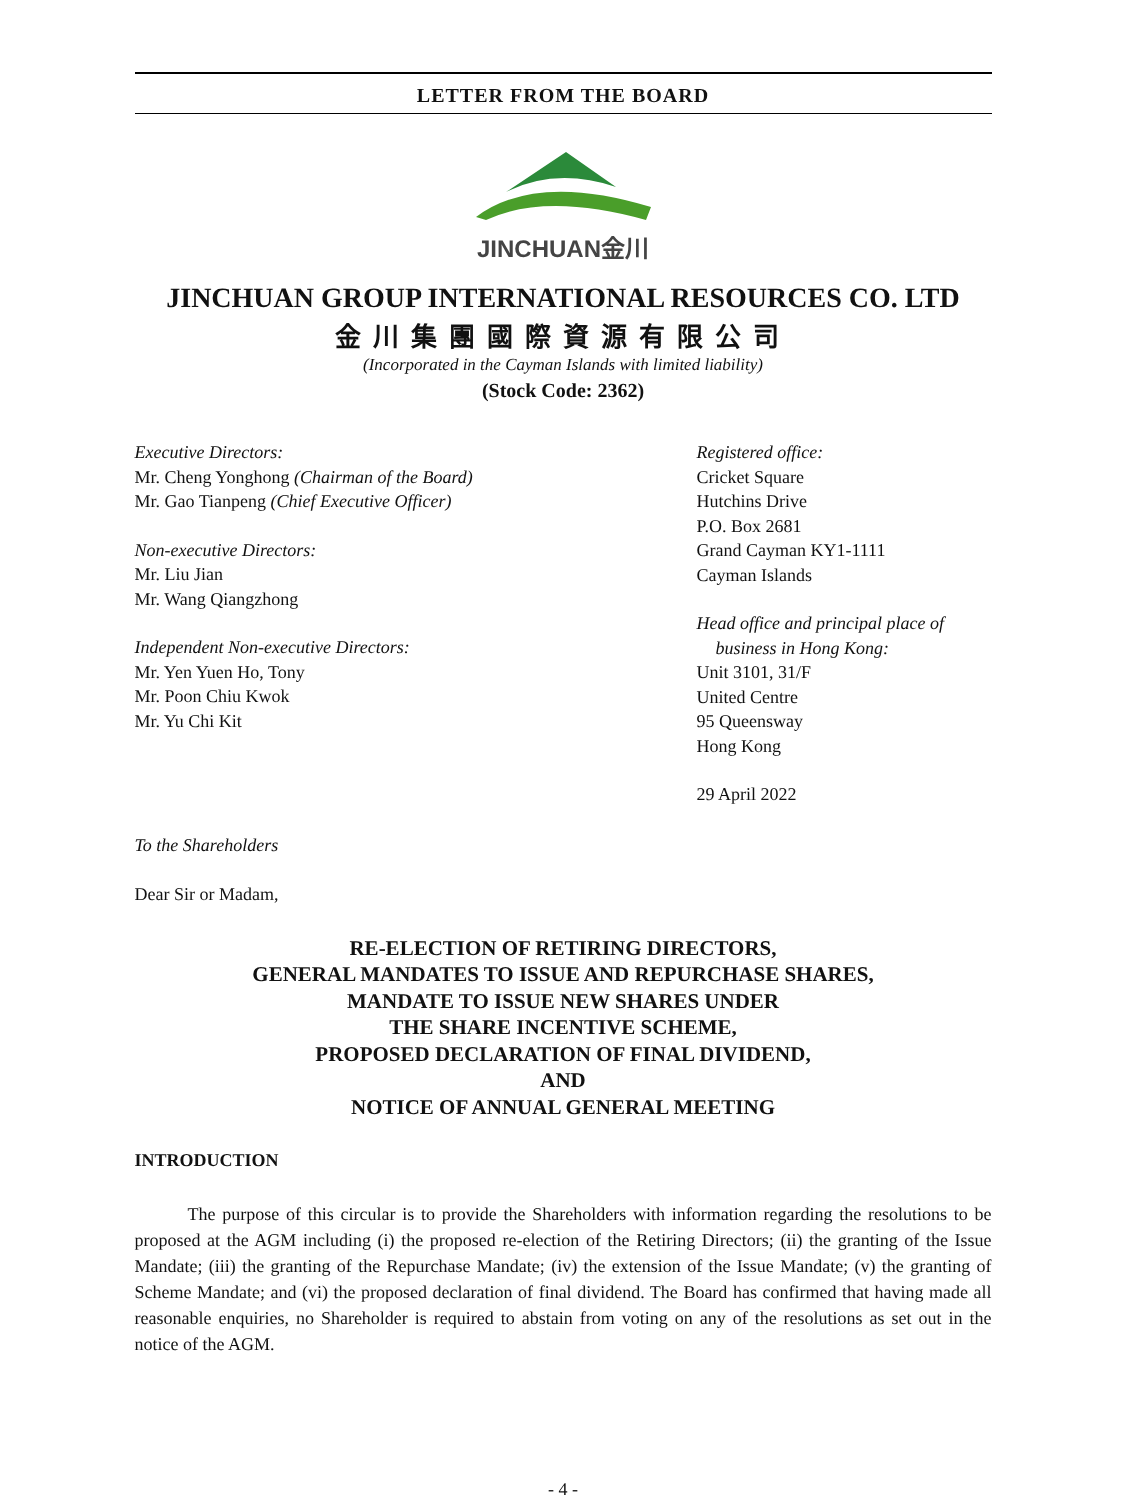LETTER FROM THE BOARD
JINCHUAN金川
JINCHUAN GROUP INTERNATIONAL RESOURCES CO. LTD
金川集團國際資源有限公司
(Incorporated in the Cayman Islands with limited liability)
(Stock Code: 2362)
Executive Directors:
Mr. Cheng Yonghong (Chairman of the Board)
Mr. Gao Tianpeng (Chief Executive Officer)
Non-executive Directors:
Mr. Liu Jian
Mr. Wang Qiangzhong
Independent Non-executive Directors:
Mr. Yen Yuen Ho, Tony
Mr. Poon Chiu Kwok
Mr. Yu Chi Kit
Registered office:
Cricket Square
Hutchins Drive
P.O. Box 2681
Grand Cayman KY1-1111
Cayman Islands
Head office and principal place of
business in Hong Kong:
Unit 3101, 31/F
United Centre
95 Queensway
Hong Kong
29 April 2022
To the Shareholders
Dear Sir or Madam,
RE-ELECTION OF RETIRING DIRECTORS,
GENERAL MANDATES TO ISSUE AND REPURCHASE SHARES,
MANDATE TO ISSUE NEW SHARES UNDER
THE SHARE INCENTIVE SCHEME,
PROPOSED DECLARATION OF FINAL DIVIDEND,
AND
NOTICE OF ANNUAL GENERAL MEETING
INTRODUCTION
The purpose of this circular is to provide the Shareholders with information regarding the resolutions to be proposed at the AGM including (i) the proposed re-election of the Retiring Directors; (ii) the granting of the Issue Mandate; (iii) the granting of the Repurchase Mandate; (iv) the extension of the Issue Mandate; (v) the granting of Scheme Mandate; and (vi) the proposed declaration of final dividend. The Board has confirmed that having made all reasonable enquiries, no Shareholder is required to abstain from voting on any of the resolutions as set out in the notice of the AGM.
- 4 -